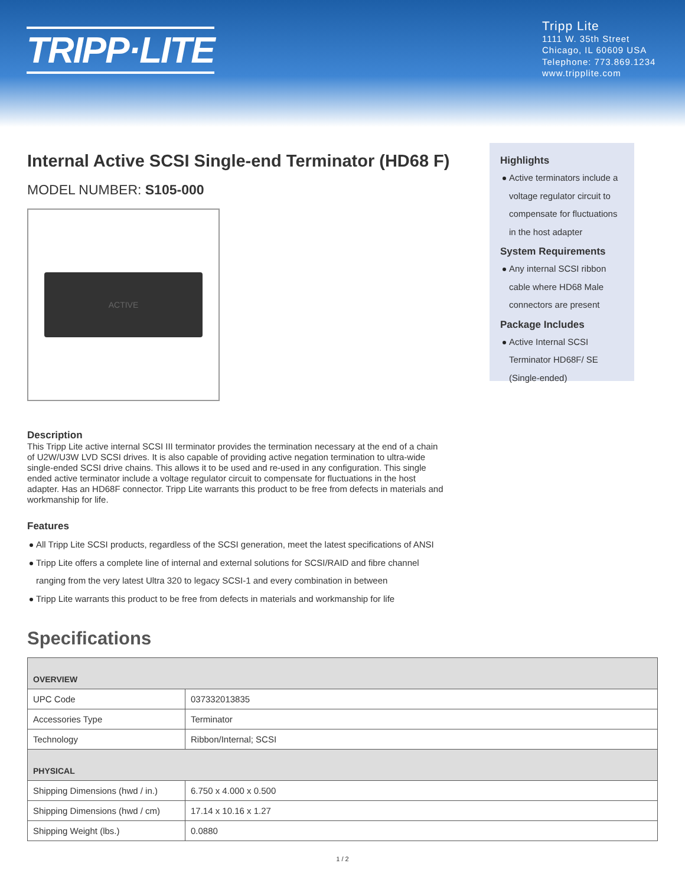TRIPP·LITE
Tripp Lite
1111 W. 35th Street
Chicago, IL 60609 USA
Telephone: 773.869.1234
www.tripplite.com
Internal Active SCSI Single-end Terminator (HD68 F)
MODEL NUMBER: S105-000
ACTIVE
Highlights
Active terminators include a voltage regulator circuit to compensate for fluctuations in the host adapter
System Requirements
Any internal SCSI ribbon cable where HD68 Male connectors are present
Package Includes
Active Internal SCSI Terminator HD68F/ SE (Single-ended)
Description
This Tripp Lite active internal SCSI III terminator provides the termination necessary at the end of a chain of U2W/U3W LVD SCSI drives. It is also capable of providing active negation termination to ultra-wide single-ended SCSI drive chains. This allows it to be used and re-used in any configuration. This single ended active terminator include a voltage regulator circuit to compensate for fluctuations in the host adapter. Has an HD68F connector. Tripp Lite warrants this product to be free from defects in materials and workmanship for life.
Features
All Tripp Lite SCSI products, regardless of the SCSI generation, meet the latest specifications of ANSI
Tripp Lite offers a complete line of internal and external solutions for SCSI/RAID and fibre channel ranging from the very latest Ultra 320 to legacy SCSI-1 and every combination in between
Tripp Lite warrants this product to be free from defects in materials and workmanship for life
Specifications
| OVERVIEW | |
| --- | --- |
| UPC Code | 037332013835 |
| Accessories Type | Terminator |
| Technology | Ribbon/Internal; SCSI |
| PHYSICAL | |
| Shipping Dimensions (hwd / in.) | 6.750 x 4.000 x 0.500 |
| Shipping Dimensions (hwd / cm) | 17.14 x 10.16 x 1.27 |
| Shipping Weight (lbs.) | 0.0880 |
1 / 2